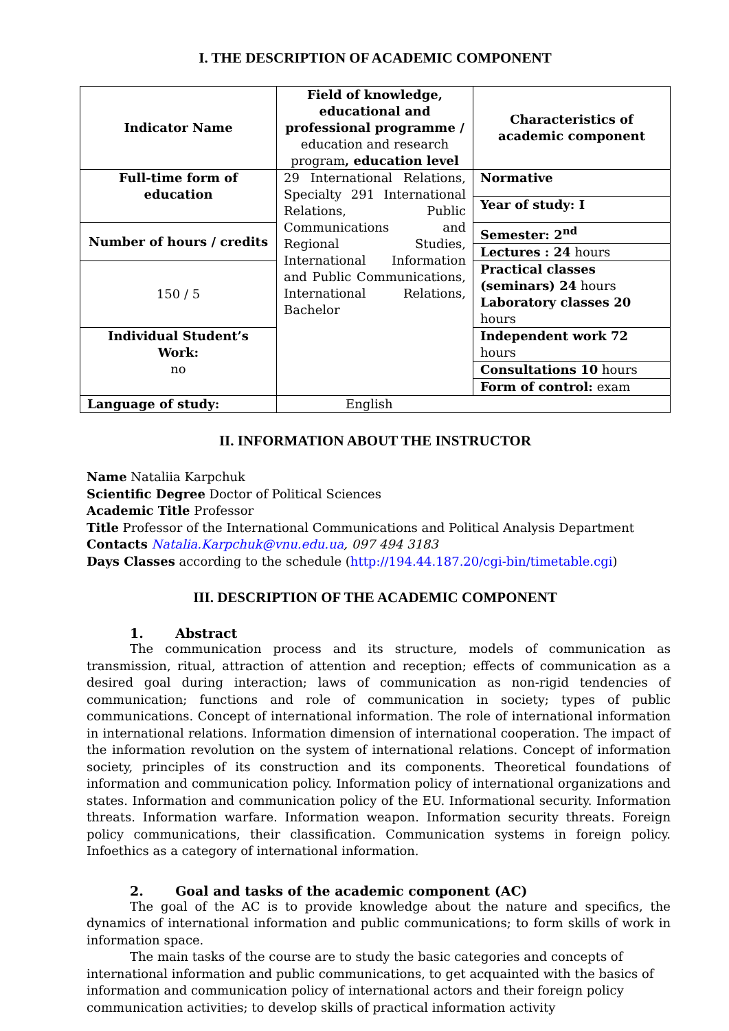I. THE DESCRIPTION OF ACADEMIC COMPONENT
| Indicator Name | Field of knowledge, educational and professional programme / education and research program , education level | Characteristics of academic component |
| Full-time form of education | 29 International Relations, Specialty 291 International Relations, Public Communications and Regional Studies, International Information and Public Communications, International Relations, Bachelor | Normative |
| | | Year of study: I |
| Number of hours / credits | | Semester: 2<sup>nd</sup> |
| | | Lectures : 24 hours |
| 150 / 5 | | Practical classes (seminars) 24 hours Laboratory classes 20 hours |
| Individual Student’s Work: no | | Independent work 72 hours |
| | | Consultations 10 hours |
| | | Form of control: exam |
| Language of study: | English | |
II. INFORMATION ABOUT THE INSTRUCTOR
Name Nataliia Karpchuk
Scientific Degree Doctor of Political Sciences
Academic Title Professor
Title Professor of the International Communications and Political Analysis Department
Contacts Natalia.Karpchuk@vnu.edu.ua, 097 494 3183
Days Classes according to the schedule (http://194.44.187.20/cgi-bin/timetable.cgi)
III. DESCRIPTION OF THE ACADEMIC COMPONENT
1. Abstract
The communication process and its structure, models of communication as transmission, ritual, attraction of attention and reception; effects of communication as a desired goal during interaction; laws of communication as non-rigid tendencies of communication; functions and role of communication in society; types of public communications. Concept of international information. The role of international information in international relations. Information dimension of international cooperation. The impact of the information revolution on the system of international relations. Concept of information society, principles of its construction and its components. Theoretical foundations of information and communication policy. Information policy of international organizations and states. Information and communication policy of the EU. Informational security. Information threats. Information warfare. Information weapon. Information security threats. Foreign policy communications, their classification. Communication systems in foreign policy. Infoethics as a category of international information.
2. Goal and tasks of the academic component (AC)
The goal of the AC is to provide knowledge about the nature and specifics, the dynamics of international information and public communications; to form skills of work in information space.
The main tasks of the course are to study the basic categories and concepts of international information and public communications, to get acquainted with the basics of information and communication policy of international actors and their foreign policy communication activities; to develop skills of practical information activity